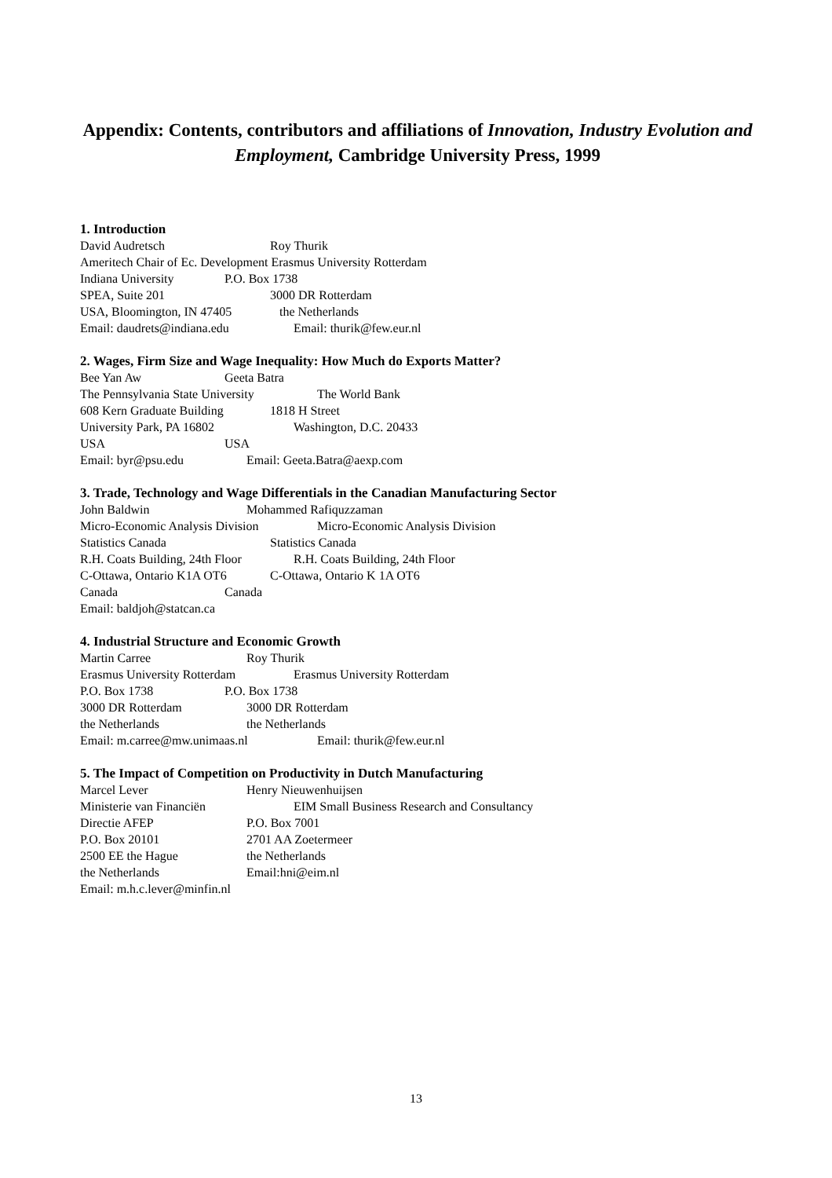Appendix: Contents, contributors and affiliations of Innovation, Industry Evolution and Employment, Cambridge University Press, 1999
1. Introduction
David Audretsch Roy Thurik
Ameritech Chair of Ec. Development Erasmus University Rotterdam
Indiana University P.O. Box 1738
SPEA, Suite 201 3000 DR Rotterdam
USA, Bloomington, IN 47405 the Netherlands
Email: daudrets@indiana.edu Email: thurik@few.eur.nl
2. Wages, Firm Size and Wage Inequality: How Much do Exports Matter?
Bee Yan Aw Geeta Batra
The Pennsylvania State University The World Bank
608 Kern Graduate Building 1818 H Street
University Park, PA 16802 Washington, D.C. 20433
USA USA
Email: byr@psu.edu Email: Geeta.Batra@aexp.com
3. Trade, Technology and Wage Differentials in the Canadian Manufacturing Sector
John Baldwin Mohammed Rafiquzzaman
Micro-Economic Analysis Division Micro-Economic Analysis Division
Statistics Canada Statistics Canada
R.H. Coats Building, 24th Floor R.H. Coats Building, 24th Floor
C-Ottawa, Ontario K1A OT6 C-Ottawa, Ontario K 1A OT6
Canada Canada
Email: baldjoh@statcan.ca
4. Industrial Structure and Economic Growth
Martin Carree Roy Thurik
Erasmus University Rotterdam Erasmus University Rotterdam
P.O. Box 1738 P.O. Box 1738
3000 DR Rotterdam 3000 DR Rotterdam
the Netherlands the Netherlands
Email: m.carree@mw.unimaas.nl Email: thurik@few.eur.nl
5. The Impact of Competition on Productivity in Dutch Manufacturing
Marcel Lever Henry Nieuwenhuijsen
Ministerie van Financiën EIM Small Business Research and Consultancy
Directie AFEP P.O. Box 7001
P.O. Box 20101 2701 AA Zoetermeer
2500 EE the Hague the Netherlands
the Netherlands Email:hni@eim.nl
Email: m.h.c.lever@minfin.nl
13